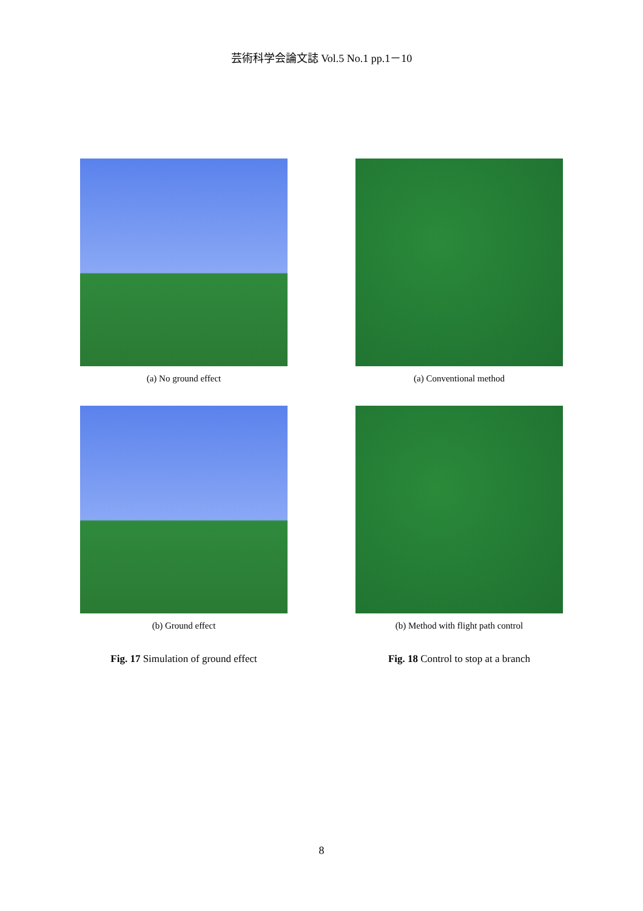芸術科学会論文誌 Vol.5 No.1 pp.1－10
(a) No ground effect
(b) Ground effect
Fig. 17 Simulation of ground effect
(a) Conventional method
(b) Method with flight path control
Fig. 18 Control to stop at a branch
8